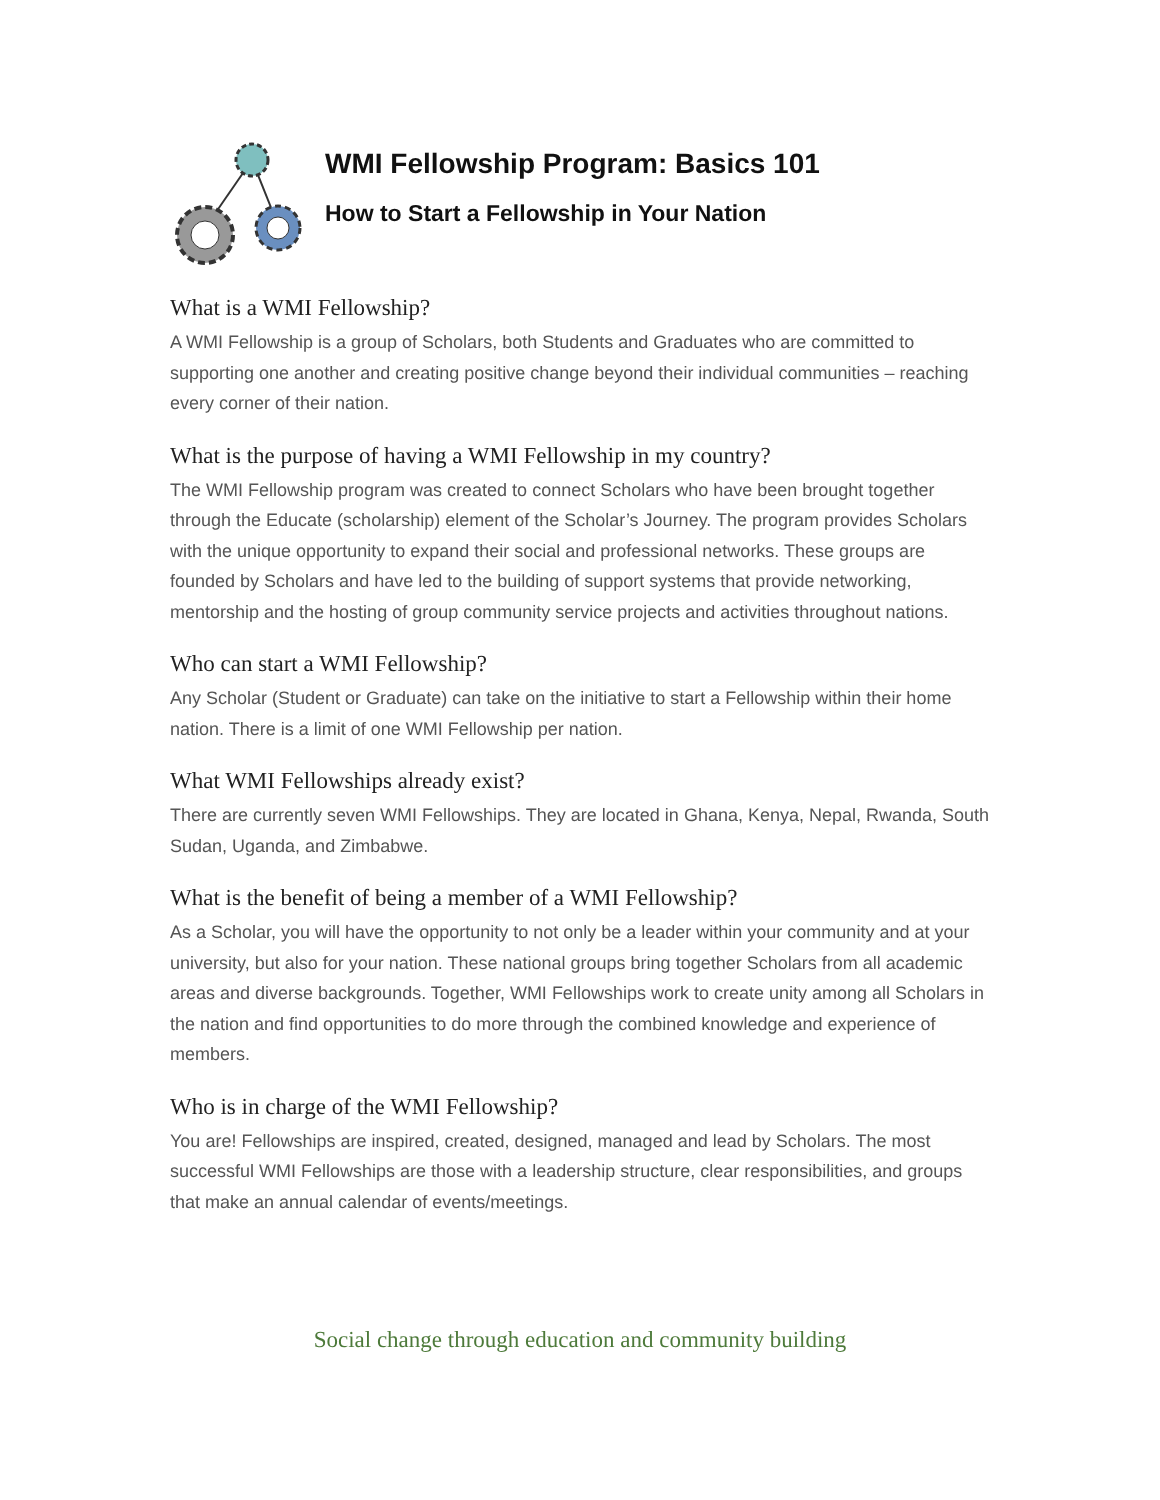WMI Fellowship Program: Basics 101
How to Start a Fellowship in Your Nation
What is a WMI Fellowship?
A WMI Fellowship is a group of Scholars, both Students and Graduates who are committed to supporting one another and creating positive change beyond their individual communities – reaching every corner of their nation.
What is the purpose of having a WMI Fellowship in my country?
The WMI Fellowship program was created to connect Scholars who have been brought together through the Educate (scholarship) element of the Scholar’s Journey. The program provides Scholars with the unique opportunity to expand their social and professional networks. These groups are founded by Scholars and have led to the building of support systems that provide networking, mentorship and the hosting of group community service projects and activities throughout nations.
Who can start a WMI Fellowship?
Any Scholar (Student or Graduate) can take on the initiative to start a Fellowship within their home nation. There is a limit of one WMI Fellowship per nation.
What WMI Fellowships already exist?
There are currently seven WMI Fellowships. They are located in Ghana, Kenya, Nepal, Rwanda, South Sudan, Uganda, and Zimbabwe.
What is the benefit of being a member of a WMI Fellowship?
As a Scholar, you will have the opportunity to not only be a leader within your community and at your university, but also for your nation. These national groups bring together Scholars from all academic areas and diverse backgrounds. Together, WMI Fellowships work to create unity among all Scholars in the nation and find opportunities to do more through the combined knowledge and experience of members.
Who is in charge of the WMI Fellowship?
You are! Fellowships are inspired, created, designed, managed and lead by Scholars. The most successful WMI Fellowships are those with a leadership structure, clear responsibilities, and groups that make an annual calendar of events/meetings.
Social change through education and community building